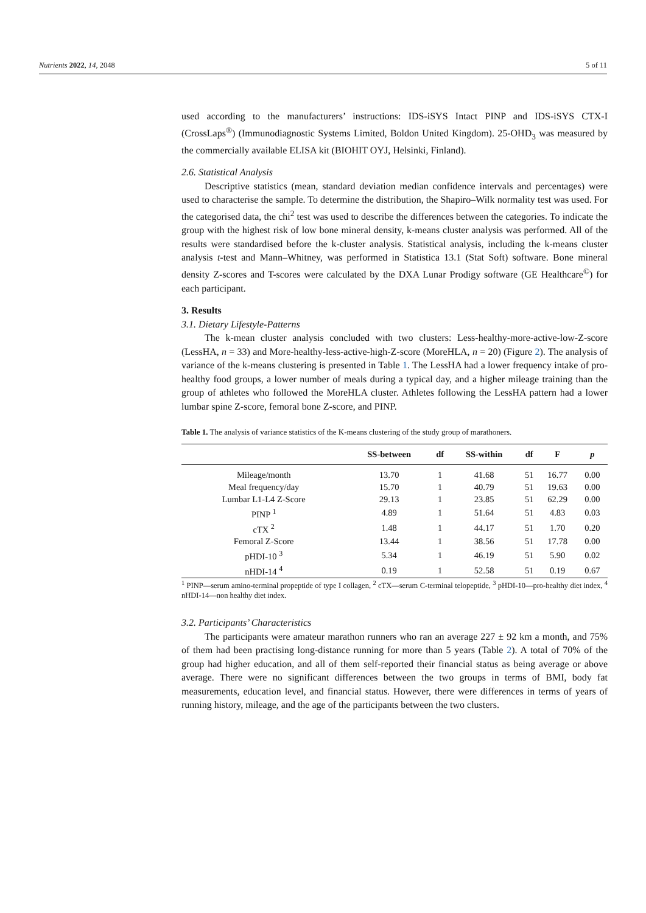Nutrients 2022, 14, 2048 5 of 11
used according to the manufacturers’ instructions: IDS-iSYS Intact PINP and IDS-iSYS CTX-I (CrossLaps<sup>®</sup>) (Immunodiagnostic Systems Limited, Boldon United Kingdom). 25-OHD<sub>3</sub> was measured by the commercially available ELISA kit (BIOHIT OYJ, Helsinki, Finland).
2.6. Statistical Analysis
Descriptive statistics (mean, standard deviation median confidence intervals and percentages) were used to characterise the sample. To determine the distribution, the Shapiro–Wilk normality test was used. For the categorised data, the chi<sup>2</sup> test was used to describe the differences between the categories. To indicate the group with the highest risk of low bone mineral density, k-means cluster analysis was performed. All of the results were standardised before the k-cluster analysis. Statistical analysis, including the k-means cluster analysis t-test and Mann–Whitney, was performed in Statistica 13.1 (Stat Soft) software. Bone mineral density Z-scores and T-scores were calculated by the DXA Lunar Prodigy software (GE Healthcare<sup>©</sup>) for each participant.
3. Results
3.1. Dietary Lifestyle-Patterns
The k-mean cluster analysis concluded with two clusters: Less-healthy-more-active-low-Z-score (LessHA, n = 33) and More-healthy-less-active-high-Z-score (MoreHLA, n = 20) (Figure 2). The analysis of variance of the k-means clustering is presented in Table 1. The LessHA had a lower frequency intake of pro-healthy food groups, a lower number of meals during a typical day, and a higher mileage training than the group of athletes who followed the MoreHLA cluster. Athletes following the LessHA pattern had a lower lumbar spine Z-score, femoral bone Z-score, and PINP.
Table 1. The analysis of variance statistics of the K-means clustering of the study group of marathoners.
| | SS-between | df | SS-within | df | F | p |
| --- | --- | --- | --- | --- | --- | --- |
| Mileage/month | 13.70 | 1 | 41.68 | 51 | 16.77 | 0.00 |
| Meal frequency/day | 15.70 | 1 | 40.79 | 51 | 19.63 | 0.00 |
| Lumbar L1-L4 Z-Score | 29.13 | 1 | 23.85 | 51 | 62.29 | 0.00 |
| PINP <sup>1</sup> | 4.89 | 1 | 51.64 | 51 | 4.83 | 0.03 |
| cTX <sup>2</sup> | 1.48 | 1 | 44.17 | 51 | 1.70 | 0.20 |
| Femoral Z-Score | 13.44 | 1 | 38.56 | 51 | 17.78 | 0.00 |
| pHDI-10 <sup>3</sup> | 5.34 | 1 | 46.19 | 51 | 5.90 | 0.02 |
| nHDI-14 <sup>4</sup> | 0.19 | 1 | 52.58 | 51 | 0.19 | 0.67 |
<sup>1</sup> PINP—serum amino-terminal propeptide of type I collagen, <sup>2</sup> cTX—serum C-terminal telopeptide, <sup>3</sup> pHDI-10—pro-healthy diet index, <sup>4</sup> nHDI-14—non healthy diet index.
3.2. Participants’ Characteristics
The participants were amateur marathon runners who ran an average 227 ± 92 km a month, and 75% of them had been practising long-distance running for more than 5 years (Table 2). A total of 70% of the group had higher education, and all of them self-reported their financial status as being average or above average. There were no significant differences between the two groups in terms of BMI, body fat measurements, education level, and financial status. However, there were differences in terms of years of running history, mileage, and the age of the participants between the two clusters.